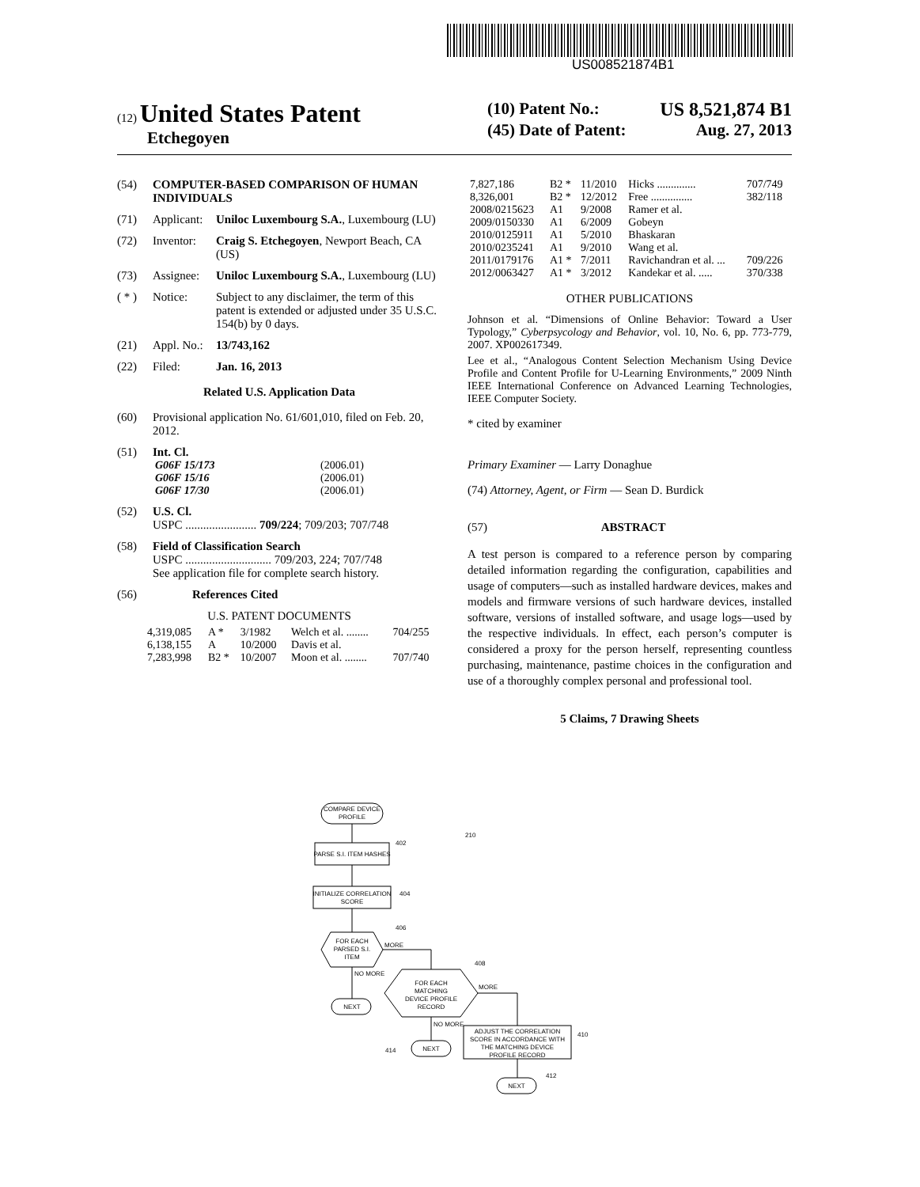US008521874B1
(12) United States Patent
Etchegoyen
(10) Patent No.: US 8,521,874 B1
(45) Date of Patent: Aug. 27, 2013
(54) COMPUTER-BASED COMPARISON OF HUMAN INDIVIDUALS
(71) Applicant: Uniloc Luxembourg S.A., Luxembourg (LU)
(72) Inventor: Craig S. Etchegoyen, Newport Beach, CA (US)
(73) Assignee: Uniloc Luxembourg S.A., Luxembourg (LU)
( * ) Notice: Subject to any disclaimer, the term of this patent is extended or adjusted under 35 U.S.C. 154(b) by 0 days.
(21) Appl. No.: 13/743,162
(22) Filed: Jan. 16, 2013
Related U.S. Application Data
(60) Provisional application No. 61/601,010, filed on Feb. 20, 2012.
(51) Int. Cl.
| G06F 15/173 | (2006.01) |
| G06F 15/16 | (2006.01) |
| G06F 17/30 | (2006.01) |
(52) U.S. Cl.
USPC ........................ 709/224; 709/203; 707/748
(58) Field of Classification Search
USPC ............................. 709/203, 224; 707/748
See application file for complete search history.
(56) References Cited
U.S. PATENT DOCUMENTS
| 4,319,085 | A * | 3/1982 | Welch et al. ........ | 704/255 |
| 6,138,155 | A | 10/2000 | Davis et al. | |
| 7,283,998 | B2 * | 10/2007 | Moon et al. ........ | 707/740 |
| 7,827,186 | B2 * | 11/2010 | Hicks .............. | 707/749 |
| 8,326,001 | B2 * | 12/2012 | Free ............... | 382/118 |
| 2008/0215623 | A1 | 9/2008 | Ramer et al. | |
| 2009/0150330 | A1 | 6/2009 | Gobeyn | |
| 2010/0125911 | A1 | 5/2010 | Bhaskaran | |
| 2010/0235241 | A1 | 9/2010 | Wang et al. | |
| 2011/0179176 | A1 * | 7/2011 | Ravichandran et al. ... | 709/226 |
| 2012/0063427 | A1 * | 3/2012 | Kandekar et al. ..... | 370/338 |
OTHER PUBLICATIONS
Johnson et al. “Dimensions of Online Behavior: Toward a User Typology,” Cyberpsycology and Behavior, vol. 10, No. 6, pp. 773-779, 2007. XP002617349.
Lee et al., “Analogous Content Selection Mechanism Using Device Profile and Content Profile for U-Learning Environments,” 2009 Ninth IEEE International Conference on Advanced Learning Technologies, IEEE Computer Society.
* cited by examiner
Primary Examiner — Larry Donaghue
(74) Attorney, Agent, or Firm — Sean D. Burdick
(57) ABSTRACT
A test person is compared to a reference person by comparing detailed information regarding the configuration, capabilities and usage of computers—such as installed hardware devices, makes and models and firmware versions of such hardware devices, installed software, versions of installed software, and usage logs—used by the respective individuals. In effect, each person’s computer is considered a proxy for the person herself, representing countless purchasing, maintenance, pastime choices in the configuration and use of a thoroughly complex personal and professional tool.
5 Claims, 7 Drawing Sheets
COMPARE DEVICE
PROFILE
PARSE S.I. ITEM HASHES
402
INITIALIZE CORRELATION
SCORE
404
FOR EACH
PARSED S.I.
ITEM
406
MORE
NO MORE
NEXT
FOR EACH
MATCHING
DEVICE PROFILE
RECORD
408
MORE
NO MORE
NEXT
414
ADJUST THE CORRELATION
SCORE IN ACCORDANCE WITH
THE MATCHING DEVICE
PROFILE RECORD
410
NEXT
412
210